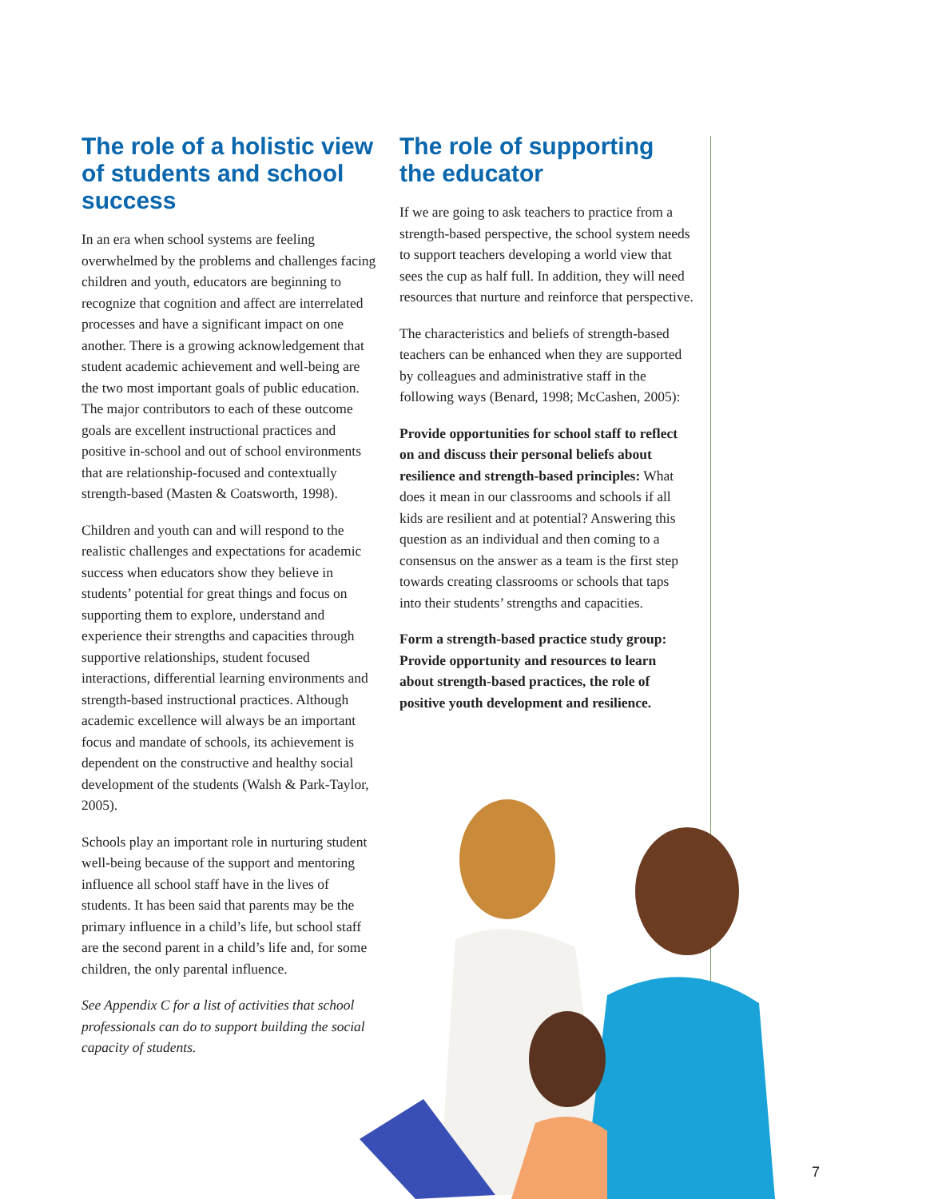The role of a holistic view of students and school success
In an era when school systems are feeling overwhelmed by the problems and challenges facing children and youth, educators are beginning to recognize that cognition and affect are interrelated processes and have a significant impact on one another. There is a growing acknowledgement that student academic achievement and well-being are the two most important goals of public education. The major contributors to each of these outcome goals are excellent instructional practices and positive in-school and out of school environments that are relationship-focused and contextually strength-based (Masten & Coatsworth, 1998).
Children and youth can and will respond to the realistic challenges and expectations for academic success when educators show they believe in students’ potential for great things and focus on supporting them to explore, understand and experience their strengths and capacities through supportive relationships, student focused interactions, differential learning environments and strength-based instructional practices. Although academic excellence will always be an important focus and mandate of schools, its achievement is dependent on the constructive and healthy social development of the students (Walsh & Park-Taylor, 2005).
Schools play an important role in nurturing student well-being because of the support and mentoring influence all school staff have in the lives of students. It has been said that parents may be the primary influence in a child’s life, but school staff are the second parent in a child’s life and, for some children, the only parental influence.
See Appendix C for a list of activities that school professionals can do to support building the social capacity of students.
The role of supporting the educator
If we are going to ask teachers to practice from a strength-based perspective, the school system needs to support teachers developing a world view that sees the cup as half full. In addition, they will need resources that nurture and reinforce that perspective.
The characteristics and beliefs of strength-based teachers can be enhanced when they are supported by colleagues and administrative staff in the following ways (Benard, 1998; McCashen, 2005):
Provide opportunities for school staff to reflect on and discuss their personal beliefs about resilience and strength-based principles: What does it mean in our classrooms and schools if all kids are resilient and at potential? Answering this question as an individual and then coming to a consensus on the answer as a team is the first step towards creating classrooms or schools that taps into their students’ strengths and capacities.
Form a strength-based practice study group: Provide opportunity and resources to learn about strength-based practices, the role of positive youth development and resilience.
7